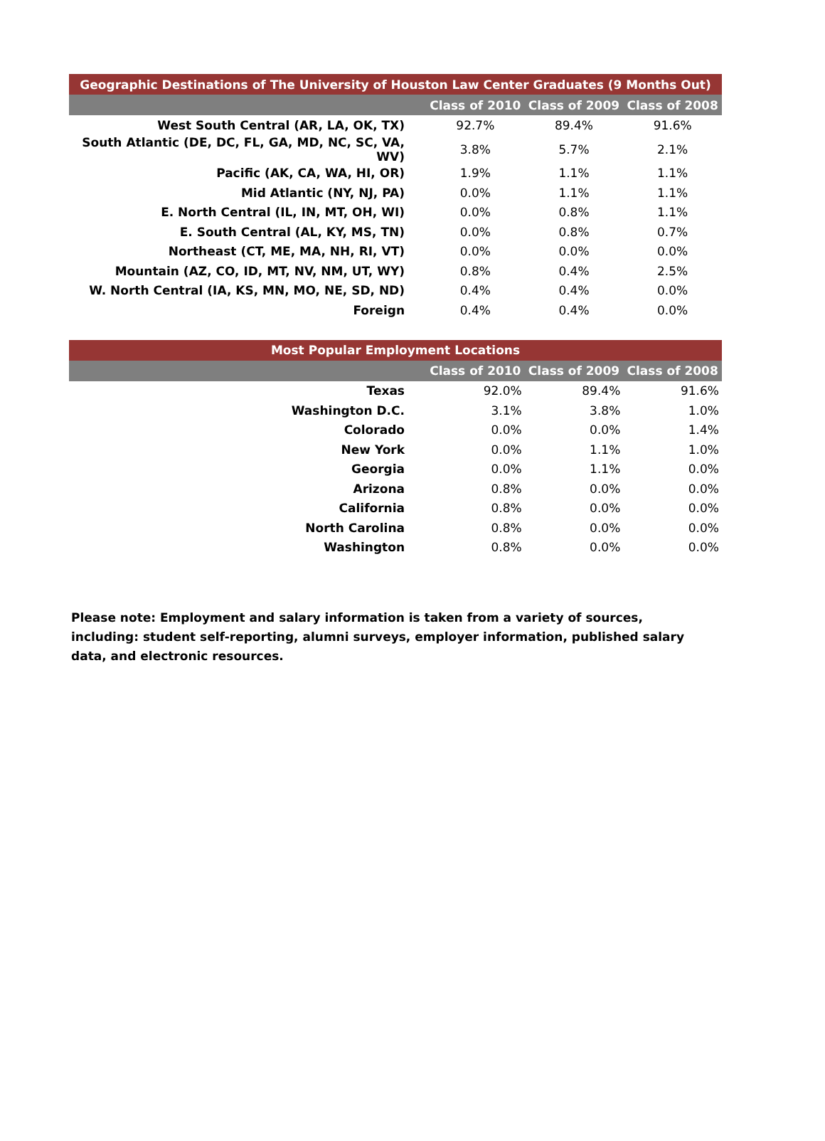| Geographic Destinations of The University of Houston Law Center Graduates (9 Months Out) | | | |
| --- | --- | --- | --- |
| | Class of 2010 | Class of 2009 | Class of 2008 |
| West South Central (AR, LA, OK, TX) | 92.7% | 89.4% | 91.6% |
| South Atlantic (DE, DC, FL, GA, MD, NC, SC, VA, WV) | 3.8% | 5.7% | 2.1% |
| Pacific (AK, CA, WA, HI, OR) | 1.9% | 1.1% | 1.1% |
| Mid Atlantic (NY, NJ, PA) | 0.0% | 1.1% | 1.1% |
| E. North Central (IL, IN, MT, OH, WI) | 0.0% | 0.8% | 1.1% |
| E. South Central (AL, KY, MS, TN) | 0.0% | 0.8% | 0.7% |
| Northeast (CT, ME, MA, NH, RI, VT) | 0.0% | 0.0% | 0.0% |
| Mountain (AZ, CO, ID, MT, NV, NM, UT, WY) | 0.8% | 0.4% | 2.5% |
| W. North Central (IA, KS, MN, MO, NE, SD, ND) | 0.4% | 0.4% | 0.0% |
| Foreign | 0.4% | 0.4% | 0.0% |
| Most Popular Employment Locations | | | |
| --- | --- | --- | --- |
| | Class of 2010 | Class of 2009 | Class of 2008 |
| Texas | 92.0% | 89.4% | 91.6% |
| Washington D.C. | 3.1% | 3.8% | 1.0% |
| Colorado | 0.0% | 0.0% | 1.4% |
| New York | 0.0% | 1.1% | 1.0% |
| Georgia | 0.0% | 1.1% | 0.0% |
| Arizona | 0.8% | 0.0% | 0.0% |
| California | 0.8% | 0.0% | 0.0% |
| North Carolina | 0.8% | 0.0% | 0.0% |
| Washington | 0.8% | 0.0% | 0.0% |
Please note: Employment and salary information is taken from a variety of sources, including: student self-reporting, alumni surveys, employer information, published salary data, and electronic resources.